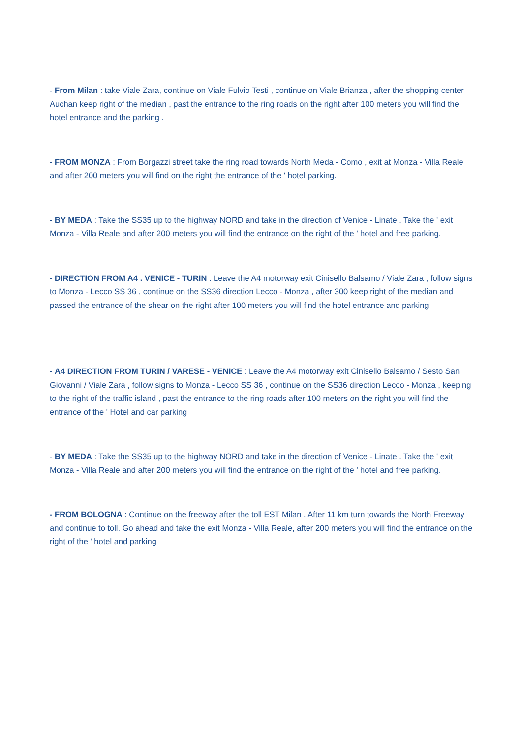- From Milan : take Viale Zara, continue on Viale Fulvio Testi , continue on Viale Brianza , after the shopping center Auchan keep right of the median , past the entrance to the ring roads on the right after 100 meters you will find the hotel entrance and the parking .
- FROM MONZA : From Borgazzi street take the ring road towards North Meda - Como , exit at Monza - Villa Reale and after 200 meters you will find on the right the entrance of the ' hotel parking.
- BY MEDA : Take the SS35 up to the highway NORD and take in the direction of Venice - Linate . Take the ' exit Monza - Villa Reale and after 200 meters you will find the entrance on the right of the ' hotel and free parking.
- DIRECTION FROM A4 . VENICE - TURIN : Leave the A4 motorway exit Cinisello Balsamo / Viale Zara , follow signs to Monza - Lecco SS 36 , continue on the SS36 direction Lecco - Monza , after 300 keep right of the median and passed the entrance of the shear on the right after 100 meters you will find the hotel entrance and parking.
- A4 DIRECTION FROM TURIN / VARESE - VENICE : Leave the A4 motorway exit Cinisello Balsamo / Sesto San Giovanni / Viale Zara , follow signs to Monza - Lecco SS 36 , continue on the SS36 direction Lecco - Monza , keeping to the right of the traffic island , past the entrance to the ring roads after 100 meters on the right you will find the entrance of the ' Hotel and car parking
- BY MEDA : Take the SS35 up to the highway NORD and take in the direction of Venice - Linate . Take the ' exit Monza - Villa Reale and after 200 meters you will find the entrance on the right of the ' hotel and free parking.
- FROM BOLOGNA : Continue on the freeway after the toll EST Milan . After 11 km turn towards the North Freeway and continue to toll. Go ahead and take the exit Monza - Villa Reale, after 200 meters you will find the entrance on the right of the ' hotel and parking